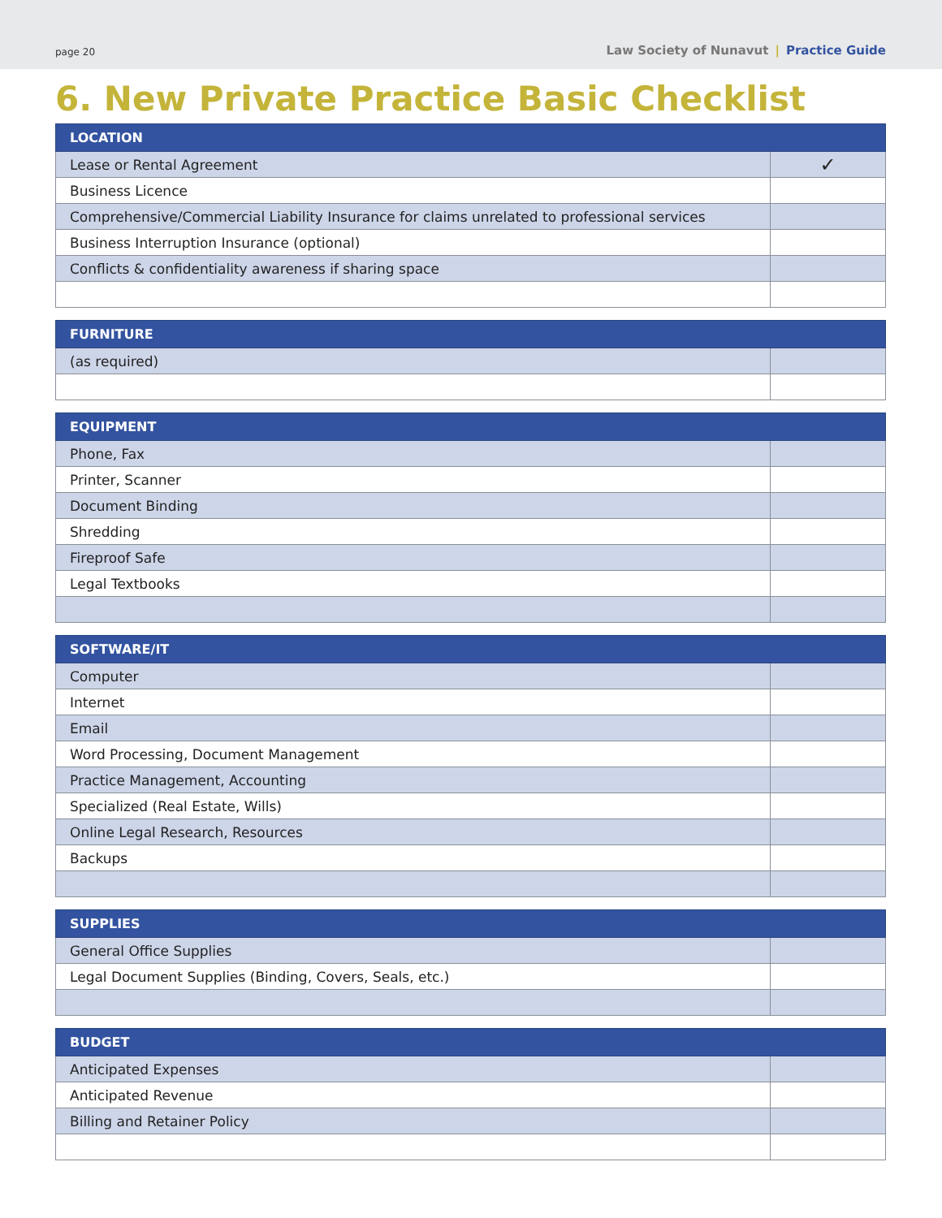page 20
Law Society of Nunavut | Practice Guide
6. New Private Practice Basic Checklist
| LOCATION | |
| --- | --- |
| Lease or Rental Agreement | ✓ |
| Business Licence | |
| Comprehensive/Commercial Liability Insurance for claims unrelated to professional services | |
| Business Interruption Insurance (optional) | |
| Conflicts & confidentiality awareness if sharing space | |
| FURNITURE | |
| --- | --- |
| (as required) | |
| EQUIPMENT | |
| --- | --- |
| Phone, Fax | |
| Printer, Scanner | |
| Document Binding | |
| Shredding | |
| Fireproof Safe | |
| Legal Textbooks | |
| SOFTWARE/IT | |
| --- | --- |
| Computer | |
| Internet | |
| Email | |
| Word Processing, Document Management | |
| Practice Management, Accounting | |
| Specialized (Real Estate, Wills) | |
| Online Legal Research, Resources | |
| Backups | |
| SUPPLIES | |
| --- | --- |
| General Office Supplies | |
| Legal Document Supplies (Binding, Covers, Seals, etc.) | |
| BUDGET | |
| --- | --- |
| Anticipated Expenses | |
| Anticipated Revenue | |
| Billing and Retainer Policy | |